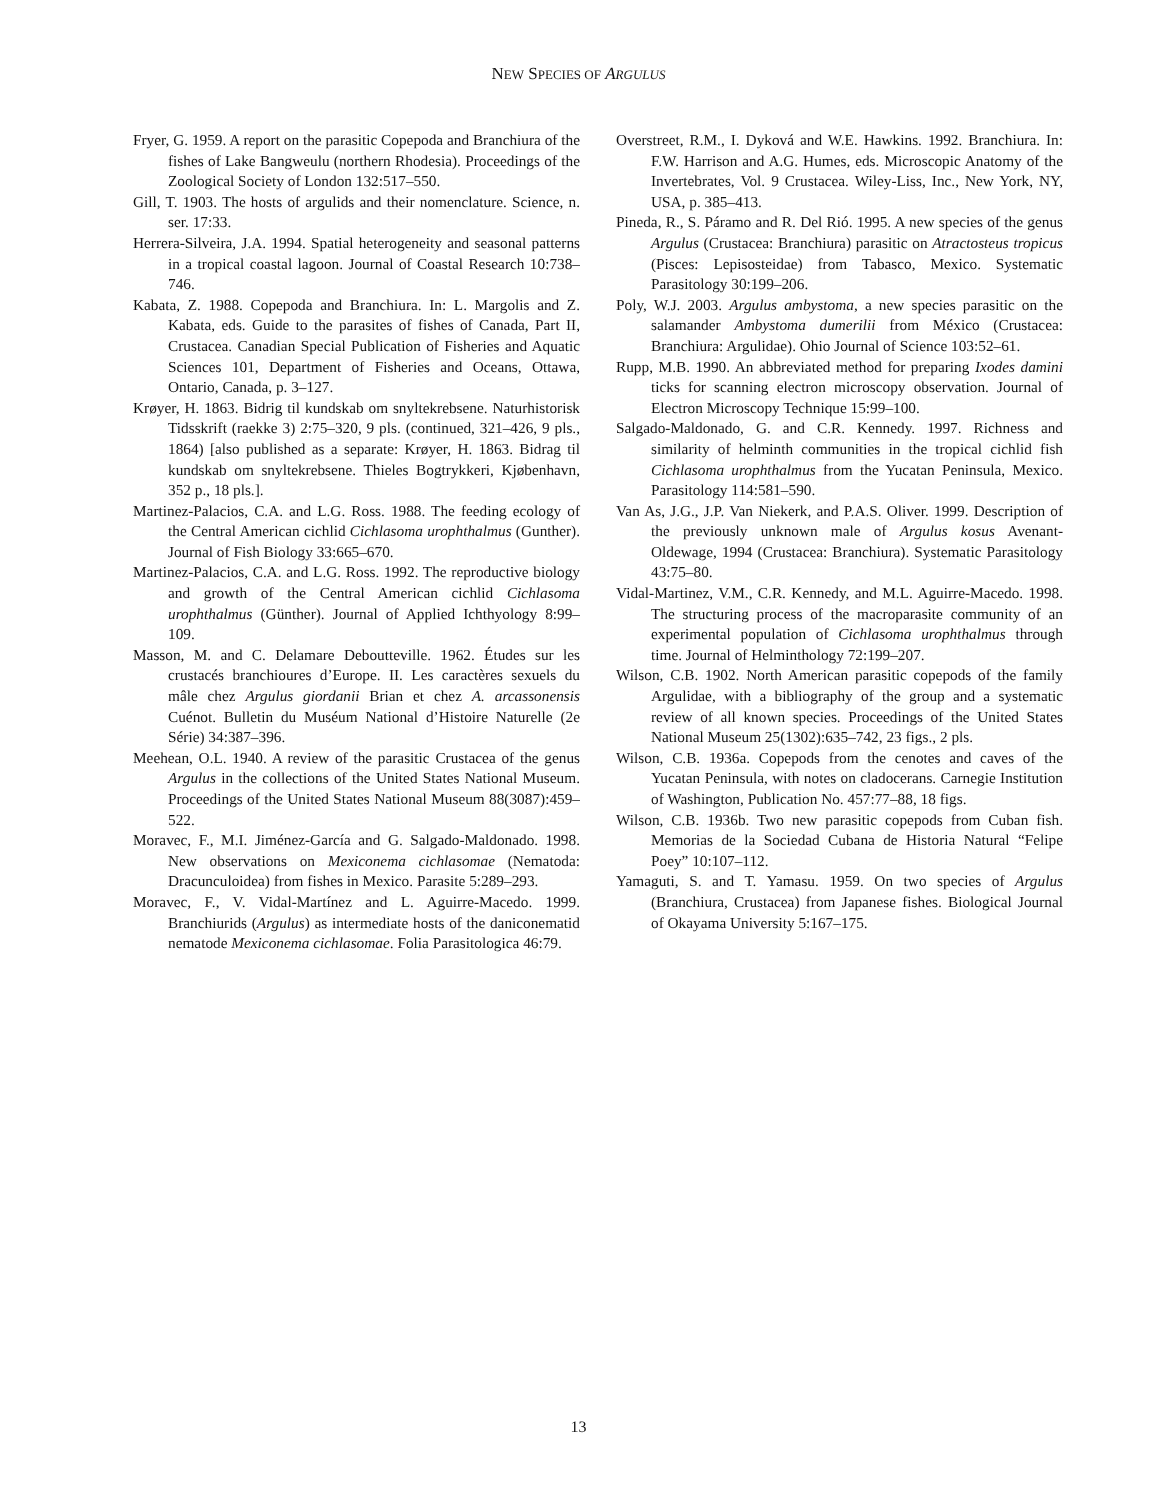NEW SPECIES OF ARGULUS
Fryer, G. 1959. A report on the parasitic Copepoda and Branchiura of the fishes of Lake Bangweulu (northern Rhodesia). Proceedings of the Zoological Society of London 132:517–550.
Gill, T. 1903. The hosts of argulids and their nomenclature. Science, n. ser. 17:33.
Herrera-Silveira, J.A. 1994. Spatial heterogeneity and seasonal patterns in a tropical coastal lagoon. Journal of Coastal Research 10:738–746.
Kabata, Z. 1988. Copepoda and Branchiura. In: L. Margolis and Z. Kabata, eds. Guide to the parasites of fishes of Canada, Part II, Crustacea. Canadian Special Publication of Fisheries and Aquatic Sciences 101, Department of Fisheries and Oceans, Ottawa, Ontario, Canada, p. 3–127.
Krøyer, H. 1863. Bidrig til kundskab om snyltekrebsene. Naturhistorisk Tidsskrift (raekke 3) 2:75–320, 9 pls. (continued, 321–426, 9 pls., 1864) [also published as a separate: Krøyer, H. 1863. Bidrag til kundskab om snyltekrebsene. Thieles Bogtrykkeri, Kjøbenhavn, 352 p., 18 pls.].
Martinez-Palacios, C.A. and L.G. Ross. 1988. The feeding ecology of the Central American cichlid Cichlasoma urophthalmus (Gunther). Journal of Fish Biology 33:665–670.
Martinez-Palacios, C.A. and L.G. Ross. 1992. The reproductive biology and growth of the Central American cichlid Cichlasoma urophthalmus (Günther). Journal of Applied Ichthyology 8:99–109.
Masson, M. and C. Delamare Deboutteville. 1962. Études sur les crustacés branchioures d’Europe. II. Les caractères sexuels du mâle chez Argulus giordanii Brian et chez A. arcassonensis Cuénot. Bulletin du Muséum National d’Histoire Naturelle (2e Série) 34:387–396.
Meehean, O.L. 1940. A review of the parasitic Crustacea of the genus Argulus in the collections of the United States National Museum. Proceedings of the United States National Museum 88(3087):459–522.
Moravec, F., M.I. Jiménez-García and G. Salgado-Maldonado. 1998. New observations on Mexiconema cichlasomae (Nematoda: Dracunculoidea) from fishes in Mexico. Parasite 5:289–293.
Moravec, F., V. Vidal-Martínez and L. Aguirre-Macedo. 1999. Branchiurids (Argulus) as intermediate hosts of the daniconematid nematode Mexiconema cichlasomae. Folia Parasitologica 46:79.
Overstreet, R.M., I. Dyková and W.E. Hawkins. 1992. Branchiura. In: F.W. Harrison and A.G. Humes, eds. Microscopic Anatomy of the Invertebrates, Vol. 9 Crustacea. Wiley-Liss, Inc., New York, NY, USA, p. 385–413.
Pineda, R., S. Páramo and R. Del Rió. 1995. A new species of the genus Argulus (Crustacea: Branchiura) parasitic on Atractosteus tropicus (Pisces: Lepisosteidae) from Tabasco, Mexico. Systematic Parasitology 30:199–206.
Poly, W.J. 2003. Argulus ambystoma, a new species parasitic on the salamander Ambystoma dumerilii from México (Crustacea: Branchiura: Argulidae). Ohio Journal of Science 103:52–61.
Rupp, M.B. 1990. An abbreviated method for preparing Ixodes damini ticks for scanning electron microscopy observation. Journal of Electron Microscopy Technique 15:99–100.
Salgado-Maldonado, G. and C.R. Kennedy. 1997. Richness and similarity of helminth communities in the tropical cichlid fish Cichlasoma urophthalmus from the Yucatan Peninsula, Mexico. Parasitology 114:581–590.
Van As, J.G., J.P. Van Niekerk, and P.A.S. Oliver. 1999. Description of the previously unknown male of Argulus kosus Avenant-Oldewage, 1994 (Crustacea: Branchiura). Systematic Parasitology 43:75–80.
Vidal-Martinez, V.M., C.R. Kennedy, and M.L. Aguirre-Macedo. 1998. The structuring process of the macroparasite community of an experimental population of Cichlasoma urophthalmus through time. Journal of Helminthology 72:199–207.
Wilson, C.B. 1902. North American parasitic copepods of the family Argulidae, with a bibliography of the group and a systematic review of all known species. Proceedings of the United States National Museum 25(1302):635–742, 23 figs., 2 pls.
Wilson, C.B. 1936a. Copepods from the cenotes and caves of the Yucatan Peninsula, with notes on cladocerans. Carnegie Institution of Washington, Publication No. 457:77–88, 18 figs.
Wilson, C.B. 1936b. Two new parasitic copepods from Cuban fish. Memorias de la Sociedad Cubana de Historia Natural “Felipe Poey” 10:107–112.
Yamaguti, S. and T. Yamasu. 1959. On two species of Argulus (Branchiura, Crustacea) from Japanese fishes. Biological Journal of Okayama University 5:167–175.
13